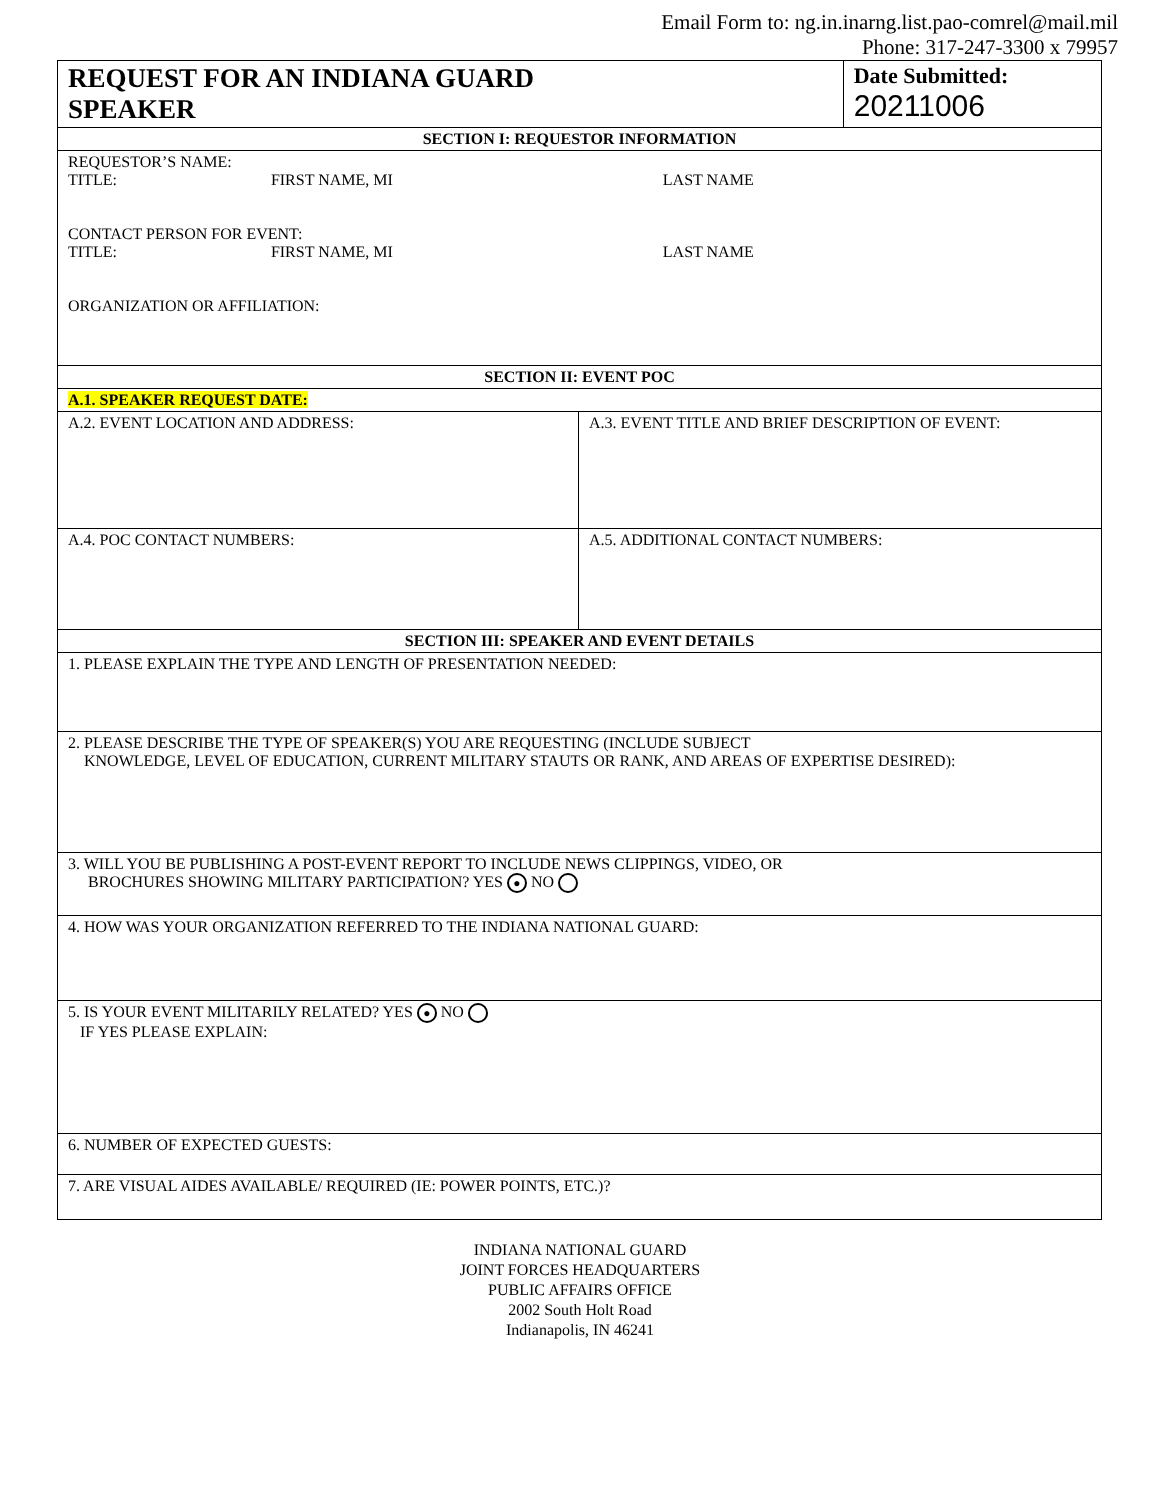Email Form to: ng.in.inarng.list.pao-comrel@mail.mil
Phone: 317-247-3300 x 79957
| REQUEST FOR AN INDIANA GUARD SPEAKER | | Date Submitted: 20211006 |
| SECTION I: REQUESTOR INFORMATION | | |
| REQUESTOR’S NAME: TITLE: FIRST NAME, MI LAST NAME CONTACT PERSON FOR EVENT: TITLE: FIRST NAME, MI LAST NAME ORGANIZATION OR AFFILIATION: | | |
| SECTION II: EVENT POC | | |
| A.1. SPEAKER REQUEST DATE: | | |
| A.2. EVENT LOCATION AND ADDRESS: | A.3. EVENT TITLE AND BRIEF DESCRIPTION OF EVENT: | |
| A.4. POC CONTACT NUMBERS: | A.5. ADDITIONAL CONTACT NUMBERS: | |
| SECTION III: SPEAKER AND EVENT DETAILS | | |
| 1. PLEASE EXPLAIN THE TYPE AND LENGTH OF PRESENTATION NEEDED: | | |
| 2. PLEASE DESCRIBE THE TYPE OF SPEAKER(S) YOU ARE REQUESTING (INCLUDE SUBJECT KNOWLEDGE, LEVEL OF EDUCATION, CURRENT MILITARY STAUTS OR RANK, AND AREAS OF EXPERTISE DESIRED): | | |
| 3. WILL YOU BE PUBLISHING A POST-EVENT REPORT TO INCLUDE NEWS CLIPPINGS, VIDEO, OR BROCHURES SHOWING MILITARY PARTICIPATION? YES ● NO | | |
| 4. HOW WAS YOUR ORGANIZATION REFERRED TO THE INDIANA NATIONAL GUARD: | | |
| 5. IS YOUR EVENT MILITARILY RELATED? YES ● NO IF YES PLEASE EXPLAIN: | | |
| 6. NUMBER OF EXPECTED GUESTS: | | |
| 7. ARE VISUAL AIDES AVAILABLE/ REQUIRED (IE: POWER POINTS, ETC.)? | | |
INDIANA NATIONAL GUARD
JOINT FORCES HEADQUARTERS
PUBLIC AFFAIRS OFFICE
2002 South Holt Road
Indianapolis, IN 46241